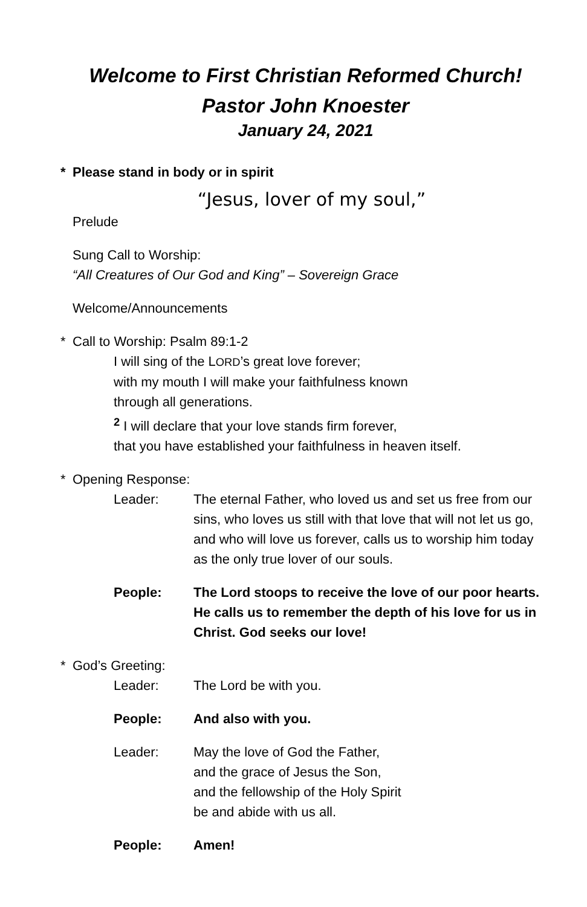Welcome to First Christian Reformed Church!
Pastor John Knoester
January 24, 2021
* Please stand in body or in spirit
“Jesus, lover of my soul,”
Prelude
Sung Call to Worship:
“All Creatures of Our God and King” – Sovereign Grace
Welcome/Announcements
* Call to Worship: Psalm 89:1-2
I will sing of the LORD’s great love forever;
with my mouth I will make your faithfulness known
through all generations.
<sup>2</sup> I will declare that your love stands firm forever,
that you have established your faithfulness in heaven itself.
* Opening Response:
Leader: The eternal Father, who loved us and set us free from our sins, who loves us still with that love that will not let us go, and who will love us forever, calls us to worship him today as the only true lover of our souls.
People: The Lord stoops to receive the love of our poor hearts. He calls us to remember the depth of his love for us in Christ. God seeks our love!
* God’s Greeting:
Leader: The Lord be with you.
People: And also with you.
Leader: May the love of God the Father,
and the grace of Jesus the Son,
and the fellowship of the Holy Spirit
be and abide with us all.
People: Amen!